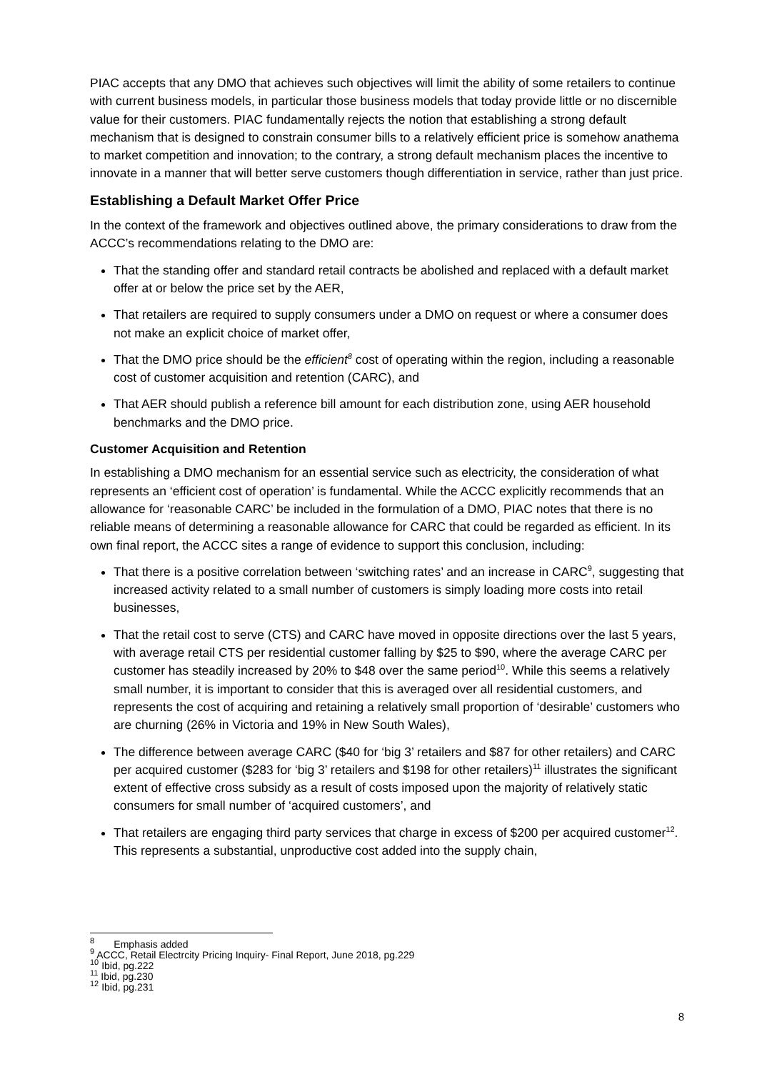PIAC accepts that any DMO that achieves such objectives will limit the ability of some retailers to continue with current business models, in particular those business models that today provide little or no discernible value for their customers. PIAC fundamentally rejects the notion that establishing a strong default mechanism that is designed to constrain consumer bills to a relatively efficient price is somehow anathema to market competition and innovation; to the contrary, a strong default mechanism places the incentive to innovate in a manner that will better serve customers though differentiation in service, rather than just price.
Establishing a Default Market Offer Price
In the context of the framework and objectives outlined above, the primary considerations to draw from the ACCC’s recommendations relating to the DMO are:
That the standing offer and standard retail contracts be abolished and replaced with a default market offer at or below the price set by the AER,
That retailers are required to supply consumers under a DMO on request or where a consumer does not make an explicit choice of market offer,
That the DMO price should be the efficient<sup>8</sup> cost of operating within the region, including a reasonable cost of customer acquisition and retention (CARC), and
That AER should publish a reference bill amount for each distribution zone, using AER household benchmarks and the DMO price.
Customer Acquisition and Retention
In establishing a DMO mechanism for an essential service such as electricity, the consideration of what represents an ‘efficient cost of operation’ is fundamental. While the ACCC explicitly recommends that an allowance for ‘reasonable CARC’ be included in the formulation of a DMO, PIAC notes that there is no reliable means of determining a reasonable allowance for CARC that could be regarded as efficient. In its own final report, the ACCC sites a range of evidence to support this conclusion, including:
That there is a positive correlation between ‘switching rates’ and an increase in CARC<sup>9</sup>, suggesting that increased activity related to a small number of customers is simply loading more costs into retail businesses,
That the retail cost to serve (CTS) and CARC have moved in opposite directions over the last 5 years, with average retail CTS per residential customer falling by $25 to $90, where the average CARC per customer has steadily increased by 20% to $48 over the same period<sup>10</sup>. While this seems a relatively small number, it is important to consider that this is averaged over all residential customers, and represents the cost of acquiring and retaining a relatively small proportion of ‘desirable’ customers who are churning (26% in Victoria and 19% in New South Wales),
The difference between average CARC ($40 for ‘big 3’ retailers and $87 for other retailers) and CARC per acquired customer ($283 for ‘big 3’ retailers and $198 for other retailers)<sup>11</sup> illustrates the significant extent of effective cross subsidy as a result of costs imposed upon the majority of relatively static consumers for small number of ‘acquired customers’, and
That retailers are engaging third party services that charge in excess of $200 per acquired customer<sup>12</sup>. This represents a substantial, unproductive cost added into the supply chain,
<sup>8</sup> Emphasis added
<sup>9</sup> ACCC, Retail Electrcity Pricing Inquiry- Final Report, June 2018, pg.229
<sup>10</sup> Ibid, pg.222
<sup>11</sup> Ibid, pg.230
<sup>12</sup> Ibid, pg.231
8